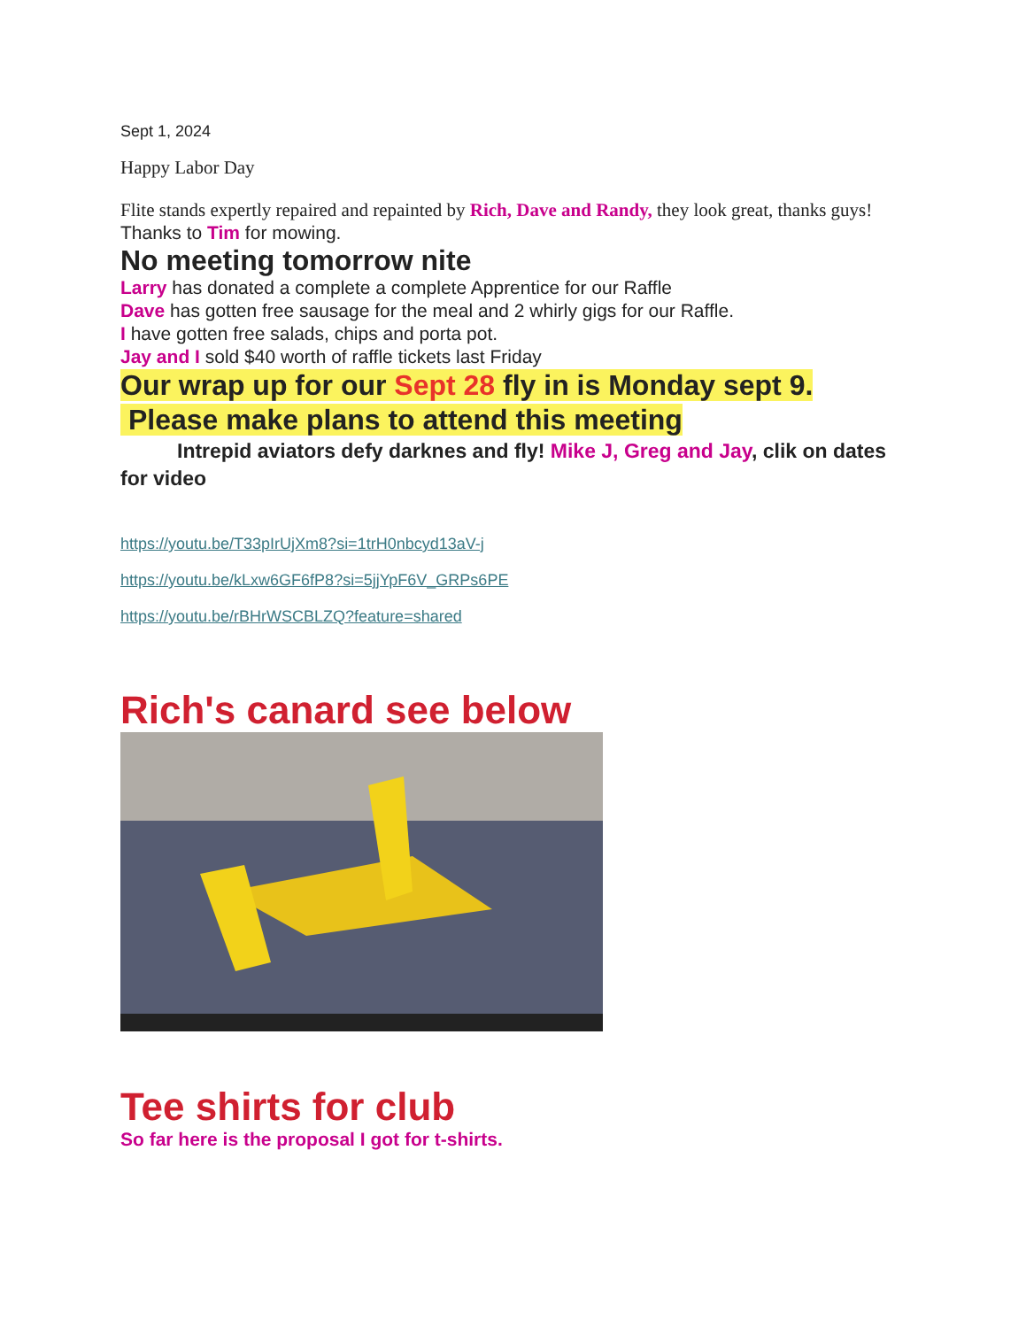Sept 1, 2024
Happy Labor Day
Flite stands expertly repaired and repainted by Rich, Dave and Randy, they look great, thanks guys!
Thanks to Tim for mowing.
No meeting tomorrow nite
Larry has donated a complete a complete Apprentice for our Raffle
Dave has gotten free sausage for the meal and 2 whirly gigs for our Raffle.
I have gotten free salads, chips and porta pot.
Jay and I sold $40 worth of raffle tickets last Friday
Our wrap up for our Sept 28 fly in is Monday sept 9.
Please make plans to attend this meeting
Intrepid aviators defy darknes and fly! Mike J, Greg and Jay, clik on dates for video
https://youtu.be/T33pIrUjXm8?si=1trH0nbcyd13aV-j
https://youtu.be/kLxw6GF6fP8?si=5jjYpF6V_GRPs6PE
https://youtu.be/rBHrWSCBLZQ?feature=shared
Rich's canard see below
Tee shirts for club
So far here is the proposal I got for t-shirts.